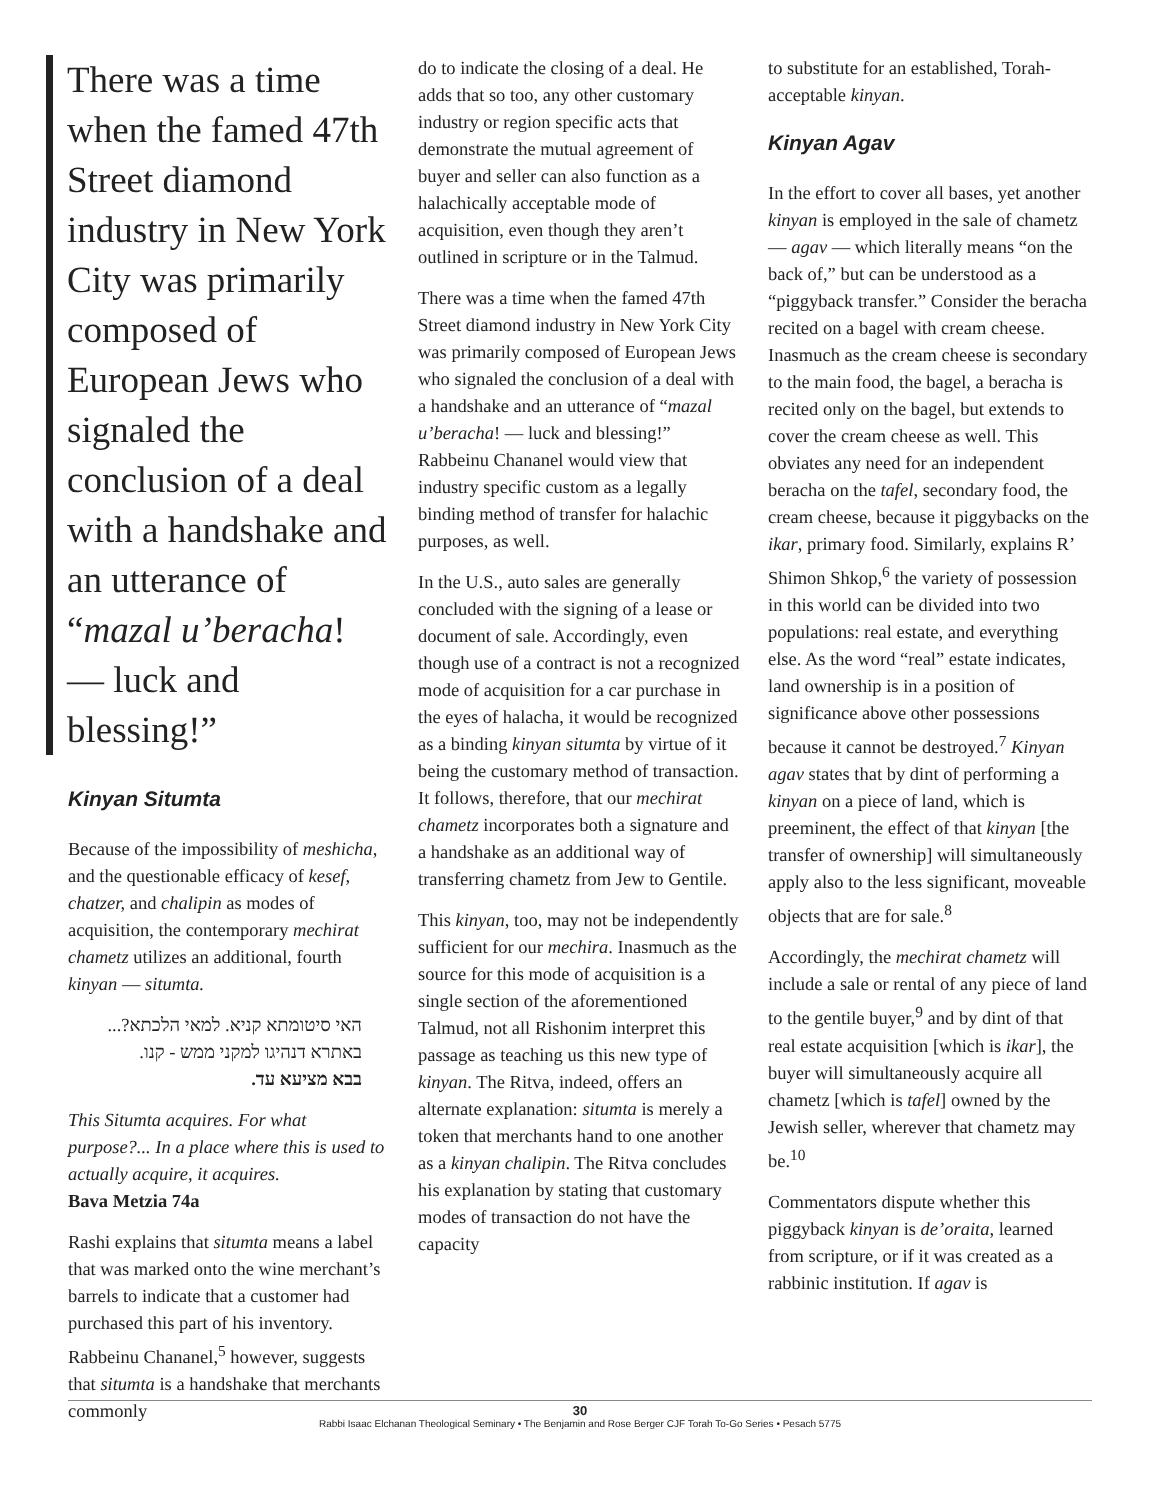There was a time when the famed 47th Street diamond industry in New York City was primarily composed of European Jews who signaled the conclusion of a deal with a handshake and an utterance of “mazal u’beracha! — luck and blessing!”
Kinyan Situmta
Because of the impossibility of meshicha, and the questionable efficacy of kesef, chatzer, and chalipin as modes of acquisition, the contemporary mechirat chametz utilizes an additional, fourth kinyan — situmta.
האי סיטומתא קניא. למאי הלכתא?... באתרא דנהיגו למקני ממש - קנו.
בבא מציעא עד.
This Situmta acquires. For what purpose?... In a place where this is used to actually acquire, it acquires.
Bava Metzia 74a
Rashi explains that situmta means a label that was marked onto the wine merchant’s barrels to indicate that a customer had purchased this part of his inventory. Rabbeinu Chananel,<sup>5</sup> however, suggests that situmta is a handshake that merchants commonly
do to indicate the closing of a deal. He adds that so too, any other customary industry or region specific acts that demonstrate the mutual agreement of buyer and seller can also function as a halachically acceptable mode of acquisition, even though they aren’t outlined in scripture or in the Talmud.
There was a time when the famed 47th Street diamond industry in New York City was primarily composed of European Jews who signaled the conclusion of a deal with a handshake and an utterance of “mazal u’beracha! — luck and blessing!” Rabbeinu Chananel would view that industry specific custom as a legally binding method of transfer for halachic purposes, as well.
In the U.S., auto sales are generally concluded with the signing of a lease or document of sale. Accordingly, even though use of a contract is not a recognized mode of acquisition for a car purchase in the eyes of halacha, it would be recognized as a binding kinyan situmta by virtue of it being the customary method of transaction. It follows, therefore, that our mechirat chametz incorporates both a signature and a handshake as an additional way of transferring chametz from Jew to Gentile.
This kinyan, too, may not be independently sufficient for our mechira. Inasmuch as the source for this mode of acquisition is a single section of the aforementioned Talmud, not all Rishonim interpret this passage as teaching us this new type of kinyan. The Ritva, indeed, offers an alternate explanation: situmta is merely a token that merchants hand to one another as a kinyan chalipin. The Ritva concludes his explanation by stating that customary modes of transaction do not have the capacity
to substitute for an established, Torah-acceptable kinyan.
Kinyan Agav
In the effort to cover all bases, yet another kinyan is employed in the sale of chametz — agav — which literally means “on the back of,” but can be understood as a “piggyback transfer.” Consider the beracha recited on a bagel with cream cheese. Inasmuch as the cream cheese is secondary to the main food, the bagel, a beracha is recited only on the bagel, but extends to cover the cream cheese as well. This obviates any need for an independent beracha on the tafel, secondary food, the cream cheese, because it piggybacks on the ikar, primary food. Similarly, explains R’ Shimon Shkop,<sup>6</sup> the variety of possession in this world can be divided into two populations: real estate, and everything else. As the word “real” estate indicates, land ownership is in a position of significance above other possessions because it cannot be destroyed.<sup>7</sup> Kinyan agav states that by dint of performing a kinyan on a piece of land, which is preeminent, the effect of that kinyan [the transfer of ownership] will simultaneously apply also to the less significant, moveable objects that are for sale.<sup>8</sup>
Accordingly, the mechirat chametz will include a sale or rental of any piece of land to the gentile buyer,<sup>9</sup> and by dint of that real estate acquisition [which is ikar], the buyer will simultaneously acquire all chametz [which is tafel] owned by the Jewish seller, wherever that chametz may be.<sup>10</sup>
Commentators dispute whether this piggyback kinyan is de’oraita, learned from scripture, or if it was created as a rabbinic institution. If agav is
30
Rabbi Isaac Elchanan Theological Seminary • The Benjamin and Rose Berger CJF Torah To-Go Series • Pesach 5775